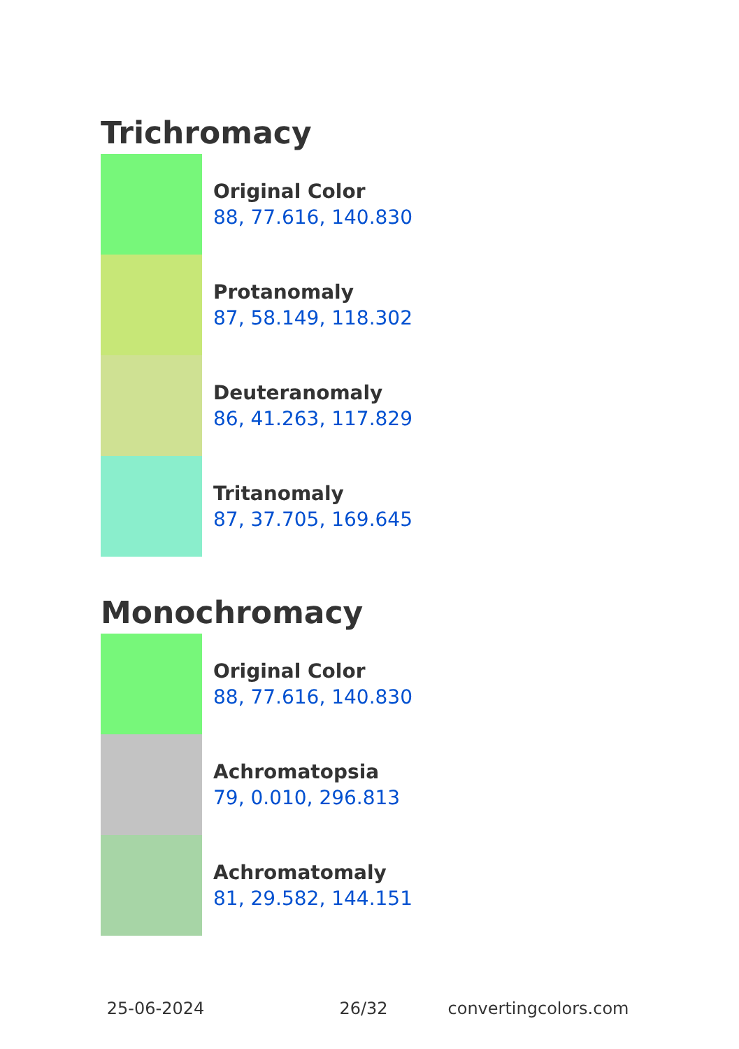Trichromacy
Original Color
88, 77.616, 140.830
Protanomaly
87, 58.149, 118.302
Deuteranomaly
86, 41.263, 117.829
Tritanomaly
87, 37.705, 169.645
Monochromacy
Original Color
88, 77.616, 140.830
Achromatopsia
79, 0.010, 296.813
Achromatomaly
81, 29.582, 144.151
25-06-2024 26/32 convertingcolors.com